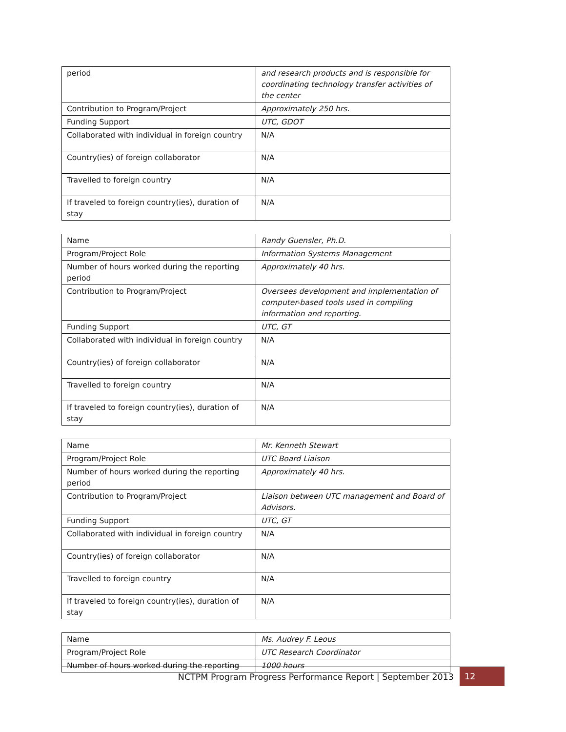| period | and research products and is responsible for coordinating technology transfer activities of the center |
| Contribution to Program/Project | Approximately 250 hrs. |
| Funding Support | UTC, GDOT |
| Collaborated with individual in foreign country | N/A |
| Country(ies) of foreign collaborator | N/A |
| Travelled to foreign country | N/A |
| If traveled to foreign country(ies), duration of stay | N/A |
| Name | Randy Guensler, Ph.D. |
| Program/Project Role | Information Systems Management |
| Number of hours worked during the reporting period | Approximately 40 hrs. |
| Contribution to Program/Project | Oversees development and implementation of computer-based tools used in compiling information and reporting. |
| Funding Support | UTC, GT |
| Collaborated with individual in foreign country | N/A |
| Country(ies) of foreign collaborator | N/A |
| Travelled to foreign country | N/A |
| If traveled to foreign country(ies), duration of stay | N/A |
| Name | Mr. Kenneth Stewart |
| Program/Project Role | UTC Board Liaison |
| Number of hours worked during the reporting period | Approximately 40 hrs. |
| Contribution to Program/Project | Liaison between UTC management and Board of Advisors. |
| Funding Support | UTC, GT |
| Collaborated with individual in foreign country | N/A |
| Country(ies) of foreign collaborator | N/A |
| Travelled to foreign country | N/A |
| If traveled to foreign country(ies), duration of stay | N/A |
| Name | Ms. Audrey F. Leous |
| Program/Project Role | UTC Research Coordinator |
| Number of hours worked during the reporting | 1000 hours |
NCTPM Program Progress Performance Report | September 2013 12